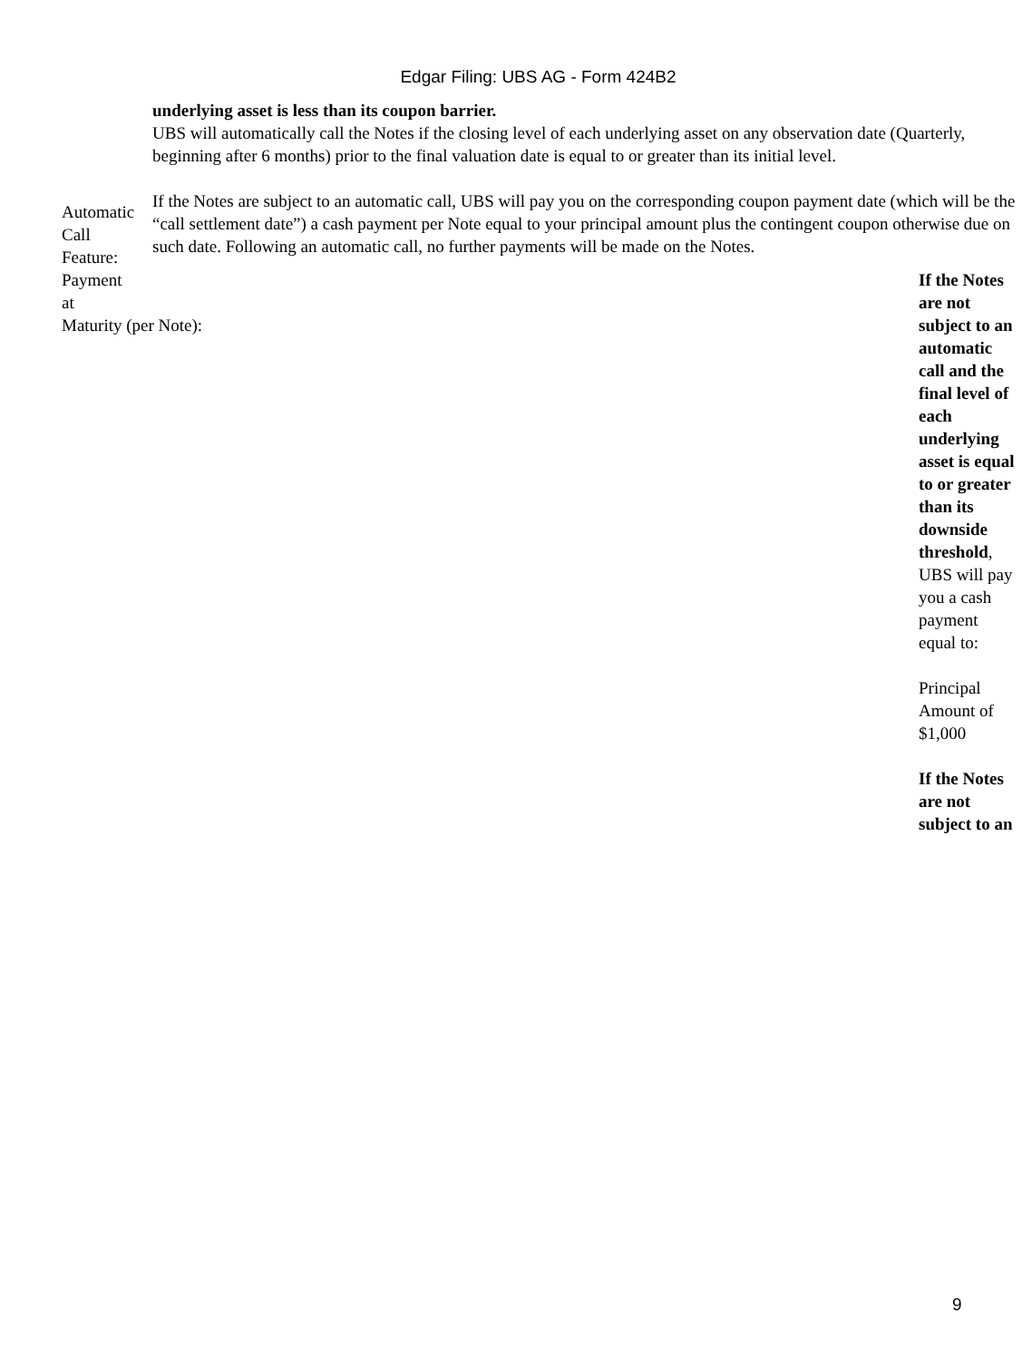Edgar Filing: UBS AG - Form 424B2
| | underlying asset is less than its coupon barrier. UBS will automatically call the Notes if the closing level of each underlying asset on any observation date (Quarterly, beginning after 6 months) prior to the final valuation date is equal to or greater than its initial level. | |
| Automatic Call Feature: | If the Notes are subject to an automatic call, UBS will pay you on the corresponding coupon payment date (which will be the “call settlement date”) a cash payment per Note equal to your principal amount plus the contingent coupon otherwise due on such date. Following an automatic call, no further payments will be made on the Notes. | |
| Payment at Maturity (per Note): | | If the Notes are not subject to an automatic call and the final level of each underlying asset is equal to or greater than its downside threshold , UBS will pay you a cash payment equal to: Principal Amount of $1,000 If the Notes are not subject to an |
9